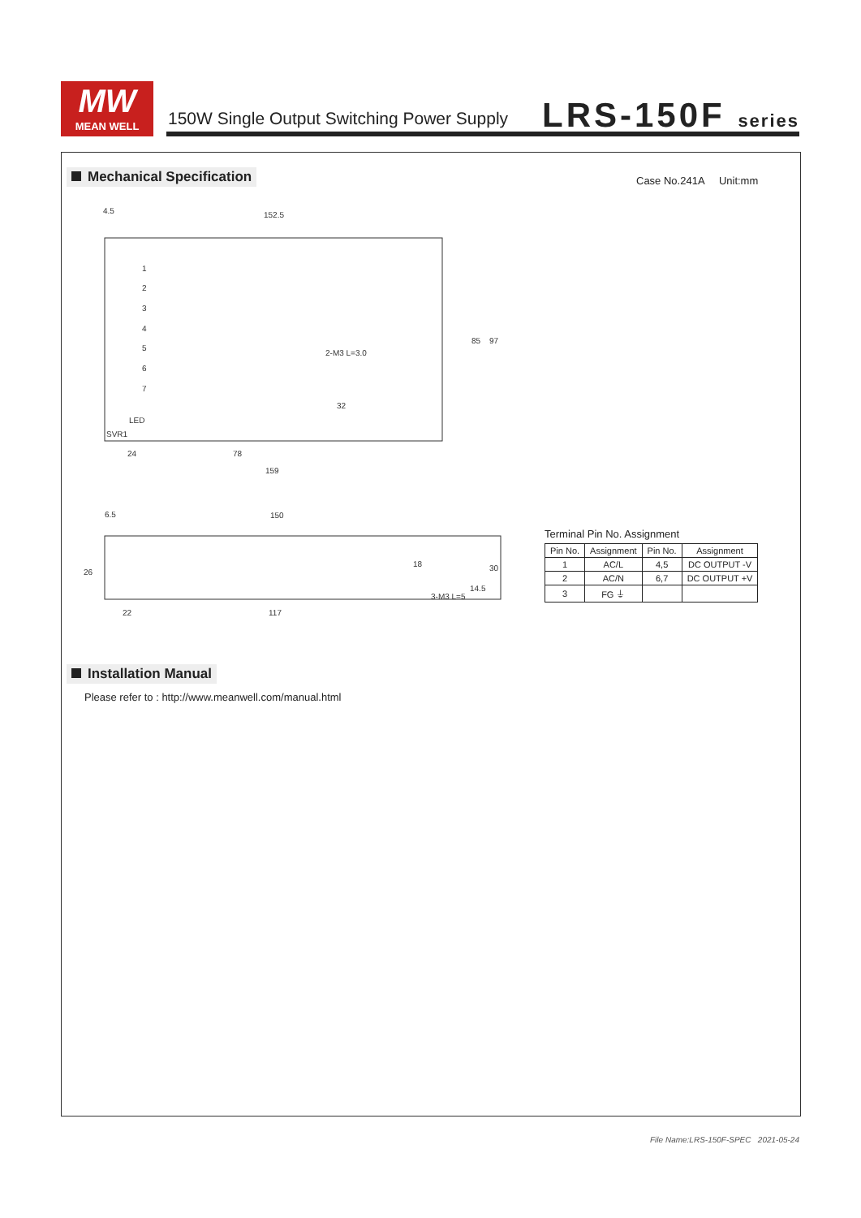MW
MEAN WELL
150W Single Output Switching Power Supply
LRS-150F series
Mechanical Specification Case No.241A Unit:mm
4.5
152.5
24
78
159
85
97
32
1
2
3
4
5
6
7
LED
SVR1
2-M3 L=3.0
6.5
150
22
117
26
18
30
14.5
3-M3 L=5
Terminal Pin No. Assignment
| Pin No. | Assignment | Pin No. | Assignment |
| --- | --- | --- | --- |
| 1 | AC/L | 4,5 | DC OUTPUT -V |
| 2 | AC/N | 6,7 | DC OUTPUT +V |
| 3 | FG ⏚ | | |
Installation Manual
Please refer to : http://www.meanwell.com/manual.html
File Name:LRS-150F-SPEC 2021-05-24